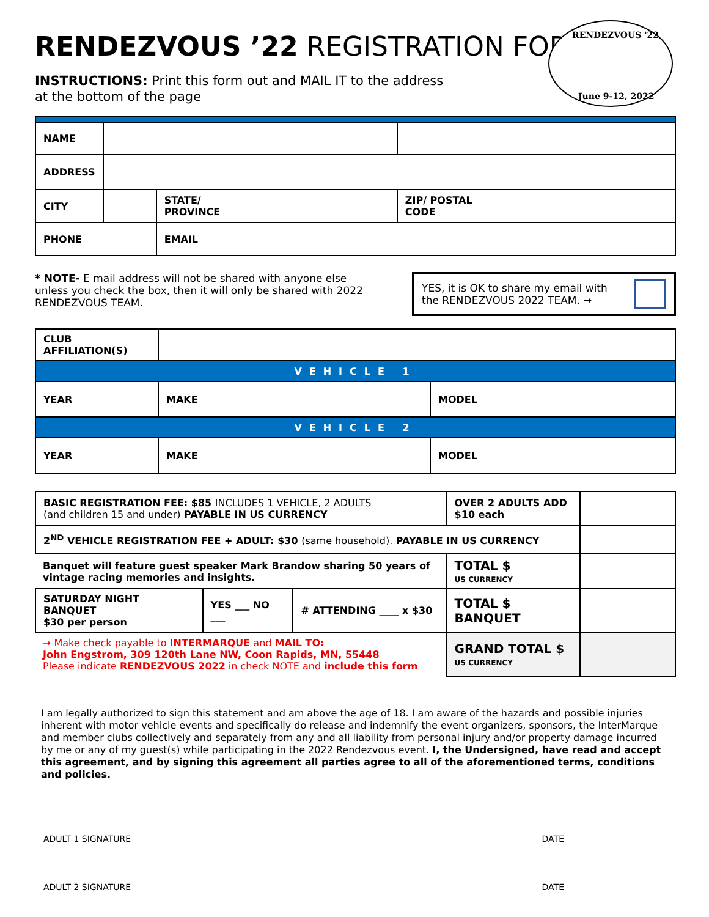RENDEZVOUS '22
June 9-12, 2022
RENDEZVOUS ’22 REGISTRATION FORM
INSTRUCTIONS: Print this form out and MAIL IT to the address
at the bottom of the page
| NAME | | | |
| ADDRESS | | | |
| CITY | | STATE/ PROVINCE | ZIP/ POSTAL CODE |
| PHONE | | EMAIL | |
* NOTE- E mail address will not be shared with anyone else unless you check the box, then it will only be shared with 2022 RENDEZVOUS TEAM.
YES, it is OK to share my email with
the RENDEZVOUS 2022 TEAM. ➞
| CLUB AFFILIATION(S) | | |
| VEHICLE 1 | | |
| YEAR | MAKE | MODEL |
| VEHICLE 2 | | |
| YEAR | MAKE | MODEL |
| BASIC REGISTRATION FEE: $85 INCLUDES 1 VEHICLE, 2 ADULTS (and children 15 and under) PAYABLE IN US CURRENCY | | | OVER 2 ADULTS ADD $10 each | |
| 2<sup>ND</sup> VEHICLE REGISTRATION FEE + ADULT: $30 (same household). PAYABLE IN US CURRENCY | | | | |
| Banquet will feature guest speaker Mark Brandow sharing 50 years of vintage racing memories and insights. | | | TOTAL $ US CURRENCY | |
| SATURDAY NIGHT BANQUET $30 per person | YES ___ NO ___ | # ATTENDING ____ x $30 | TOTAL $ BANQUET | |
| ➞ Make check payable to INTERMARQUE and MAIL TO: John Engstrom, 309 120th Lane NW, Coon Rapids, MN, 55448 Please indicate RENDEZVOUS 2022 in check NOTE and include this form | | | GRAND TOTAL $ US CURRENCY | |
I am legally authorized to sign this statement and am above the age of 18. I am aware of the hazards and possible injuries inherent with motor vehicle events and specifically do release and indemnify the event organizers, sponsors, the InterMarque and member clubs collectively and separately from any and all liability from personal injury and/or property damage incurred by me or any of my guest(s) while participating in the 2022 Rendezvous event. I, the Undersigned, have read and accept this agreement, and by signing this agreement all parties agree to all of the aforementioned terms, conditions and policies.
ADULT 1 SIGNATURE DATE
ADULT 2 SIGNATURE DATE